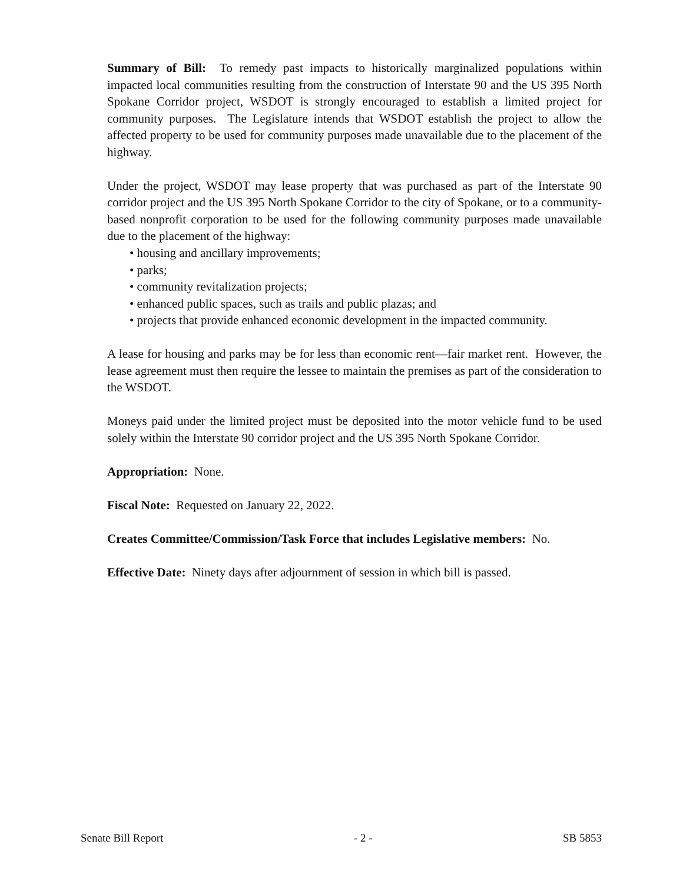Summary of Bill: To remedy past impacts to historically marginalized populations within impacted local communities resulting from the construction of Interstate 90 and the US 395 North Spokane Corridor project, WSDOT is strongly encouraged to establish a limited project for community purposes. The Legislature intends that WSDOT establish the project to allow the affected property to be used for community purposes made unavailable due to the placement of the highway.
Under the project, WSDOT may lease property that was purchased as part of the Interstate 90 corridor project and the US 395 North Spokane Corridor to the city of Spokane, or to a community-based nonprofit corporation to be used for the following community purposes made unavailable due to the placement of the highway:
• housing and ancillary improvements;
• parks;
• community revitalization projects;
• enhanced public spaces, such as trails and public plazas; and
• projects that provide enhanced economic development in the impacted community.
A lease for housing and parks may be for less than economic rent—fair market rent. However, the lease agreement must then require the lessee to maintain the premises as part of the consideration to the WSDOT.
Moneys paid under the limited project must be deposited into the motor vehicle fund to be used solely within the Interstate 90 corridor project and the US 395 North Spokane Corridor.
Appropriation: None.
Fiscal Note: Requested on January 22, 2022.
Creates Committee/Commission/Task Force that includes Legislative members: No.
Effective Date: Ninety days after adjournment of session in which bill is passed.
Senate Bill Report - 2 - SB 5853